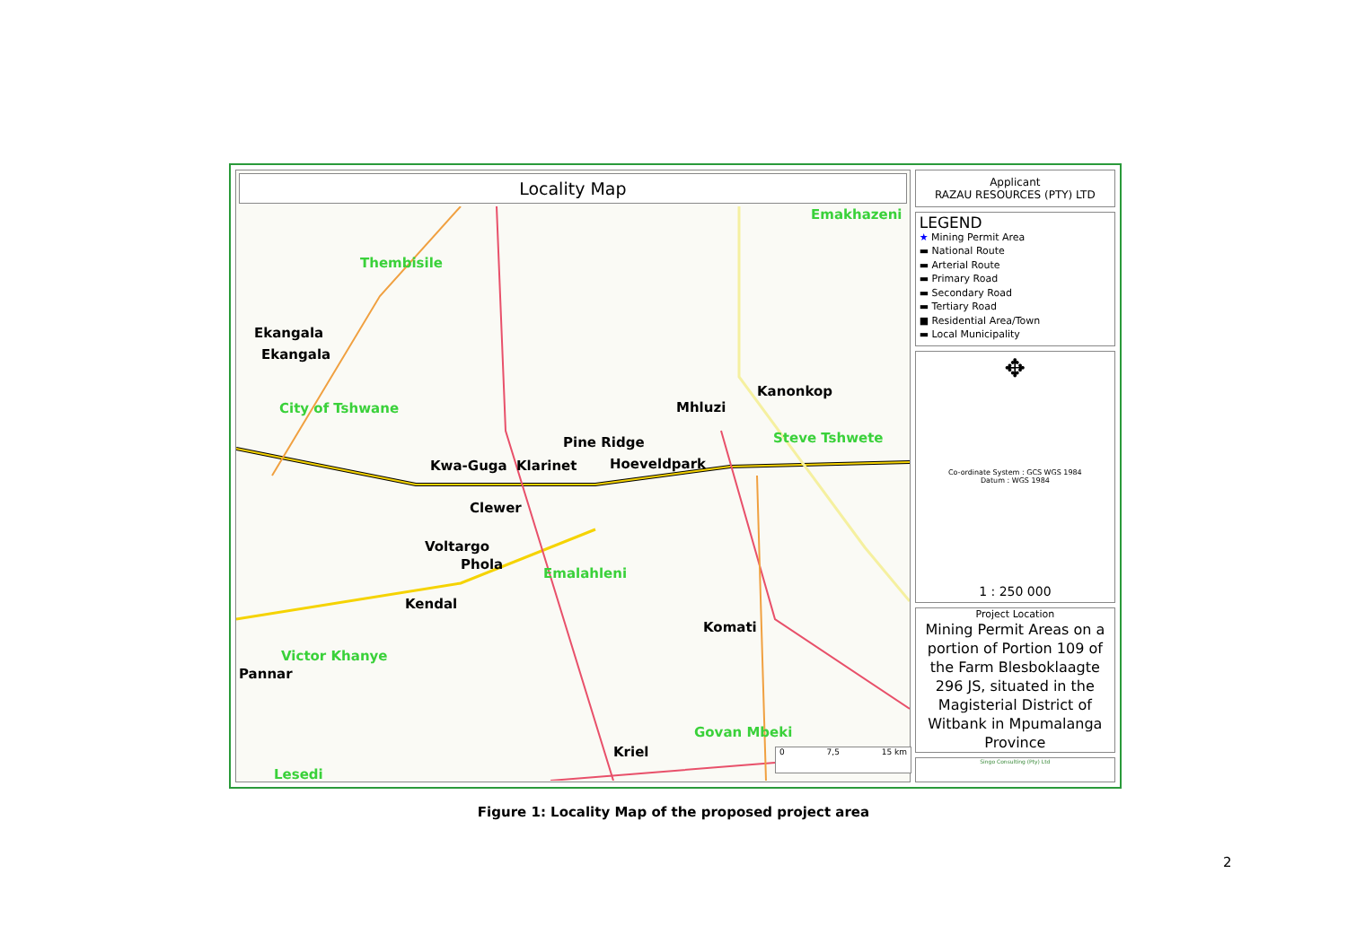Locality Map
Emakhazeni
Thembisile
Ekangala
Ekangala
City of Tshwane Mhluzi
Kanonkop
Steve Tshwete
Pine Ridge
Kwa-Guga Klarinet Hoeveldpark
Clewer
Voltargo
Phola
Emalahleni
Kendal
Komati
Victor Khanye
Pannar
Govan Mbeki
Kriel
Lesedi
0 7,5 15 km
Applicant
RAZAU RESOURCES (PTY) LTD
LEGEND
★ Mining Permit Area
▬ National Route
▬ Arterial Route
▬ Primary Road
▬ Secondary Road
▬ Tertiary Road
■ Residential Area/Town
▬ Local Municipality
✥
Co-ordinate System : GCS WGS 1984
Datum : WGS 1984
1 : 250 000
Project Location
Mining Permit Areas on a portion of Portion 109 of the Farm Blesboklaagte 296 JS, situated in the Magisterial District of Witbank in Mpumalanga Province
Singo Consulting (Pty) Ltd
Figure 1: Locality Map of the proposed project area
2